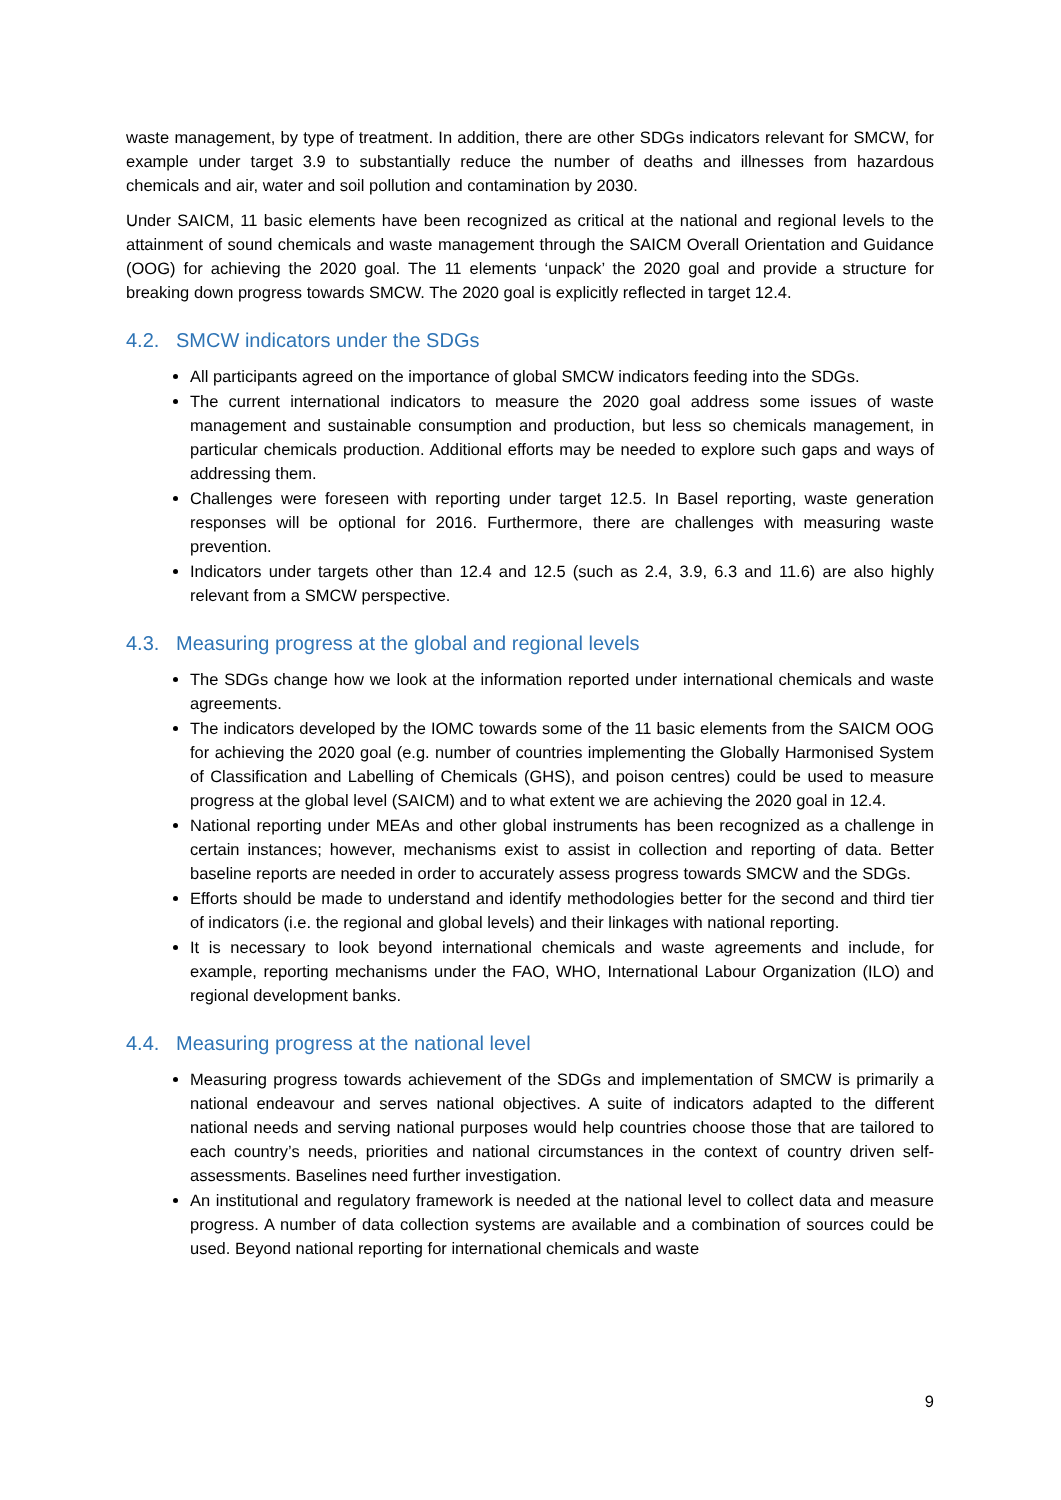waste management, by type of treatment. In addition, there are other SDGs indicators relevant for SMCW, for example under target 3.9 to substantially reduce the number of deaths and illnesses from hazardous chemicals and air, water and soil pollution and contamination by 2030.
Under SAICM, 11 basic elements have been recognized as critical at the national and regional levels to the attainment of sound chemicals and waste management through the SAICM Overall Orientation and Guidance (OOG) for achieving the 2020 goal. The 11 elements ‘unpack’ the 2020 goal and provide a structure for breaking down progress towards SMCW. The 2020 goal is explicitly reflected in target 12.4.
4.2. SMCW indicators under the SDGs
All participants agreed on the importance of global SMCW indicators feeding into the SDGs.
The current international indicators to measure the 2020 goal address some issues of waste management and sustainable consumption and production, but less so chemicals management, in particular chemicals production. Additional efforts may be needed to explore such gaps and ways of addressing them.
Challenges were foreseen with reporting under target 12.5. In Basel reporting, waste generation responses will be optional for 2016. Furthermore, there are challenges with measuring waste prevention.
Indicators under targets other than 12.4 and 12.5 (such as 2.4, 3.9, 6.3 and 11.6) are also highly relevant from a SMCW perspective.
4.3. Measuring progress at the global and regional levels
The SDGs change how we look at the information reported under international chemicals and waste agreements.
The indicators developed by the IOMC towards some of the 11 basic elements from the SAICM OOG for achieving the 2020 goal (e.g. number of countries implementing the Globally Harmonised System of Classification and Labelling of Chemicals (GHS), and poison centres) could be used to measure progress at the global level (SAICM) and to what extent we are achieving the 2020 goal in 12.4.
National reporting under MEAs and other global instruments has been recognized as a challenge in certain instances; however, mechanisms exist to assist in collection and reporting of data. Better baseline reports are needed in order to accurately assess progress towards SMCW and the SDGs.
Efforts should be made to understand and identify methodologies better for the second and third tier of indicators (i.e. the regional and global levels) and their linkages with national reporting.
It is necessary to look beyond international chemicals and waste agreements and include, for example, reporting mechanisms under the FAO, WHO, International Labour Organization (ILO) and regional development banks.
4.4. Measuring progress at the national level
Measuring progress towards achievement of the SDGs and implementation of SMCW is primarily a national endeavour and serves national objectives. A suite of indicators adapted to the different national needs and serving national purposes would help countries choose those that are tailored to each country’s needs, priorities and national circumstances in the context of country driven self-assessments. Baselines need further investigation.
An institutional and regulatory framework is needed at the national level to collect data and measure progress. A number of data collection systems are available and a combination of sources could be used. Beyond national reporting for international chemicals and waste
9